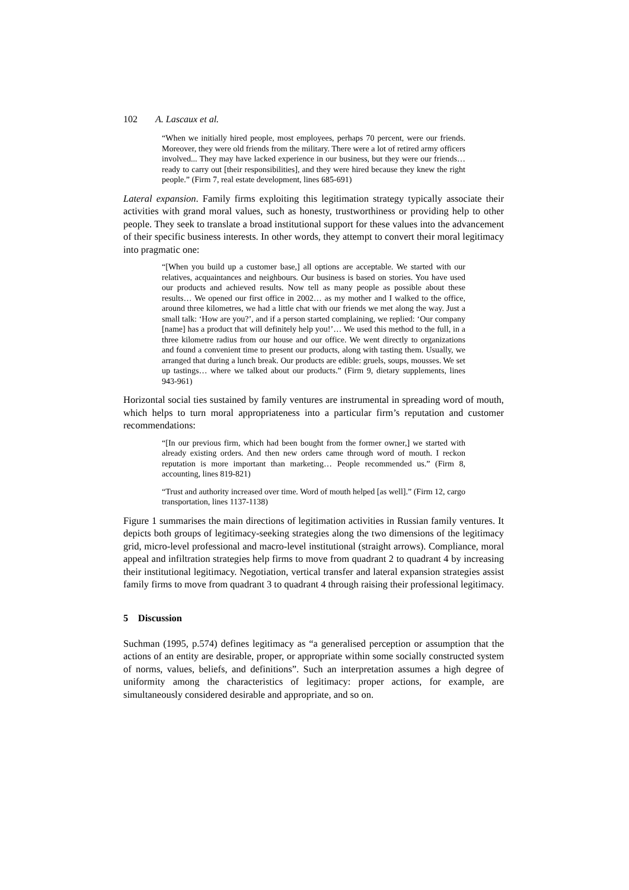102 A. Lascaux et al.
“When we initially hired people, most employees, perhaps 70 percent, were our friends. Moreover, they were old friends from the military. There were a lot of retired army officers involved... They may have lacked experience in our business, but they were our friends… ready to carry out [their responsibilities], and they were hired because they knew the right people.” (Firm 7, real estate development, lines 685-691)
Lateral expansion. Family firms exploiting this legitimation strategy typically associate their activities with grand moral values, such as honesty, trustworthiness or providing help to other people. They seek to translate a broad institutional support for these values into the advancement of their specific business interests. In other words, they attempt to convert their moral legitimacy into pragmatic one:
“[When you build up a customer base,] all options are acceptable. We started with our relatives, acquaintances and neighbours. Our business is based on stories. You have used our products and achieved results. Now tell as many people as possible about these results… We opened our first office in 2002… as my mother and I walked to the office, around three kilometres, we had a little chat with our friends we met along the way. Just a small talk: ‘How are you?’, and if a person started complaining, we replied: ‘Our company [name] has a product that will definitely help you!’… We used this method to the full, in a three kilometre radius from our house and our office. We went directly to organizations and found a convenient time to present our products, along with tasting them. Usually, we arranged that during a lunch break. Our products are edible: gruels, soups, mousses. We set up tastings… where we talked about our products.” (Firm 9, dietary supplements, lines 943-961)
Horizontal social ties sustained by family ventures are instrumental in spreading word of mouth, which helps to turn moral appropriateness into a particular firm’s reputation and customer recommendations:
“[In our previous firm, which had been bought from the former owner,] we started with already existing orders. And then new orders came through word of mouth. I reckon reputation is more important than marketing… People recommended us.” (Firm 8, accounting, lines 819-821)
“Trust and authority increased over time. Word of mouth helped [as well].” (Firm 12, cargo transportation, lines 1137-1138)
Figure 1 summarises the main directions of legitimation activities in Russian family ventures. It depicts both groups of legitimacy-seeking strategies along the two dimensions of the legitimacy grid, micro-level professional and macro-level institutional (straight arrows). Compliance, moral appeal and infiltration strategies help firms to move from quadrant 2 to quadrant 4 by increasing their institutional legitimacy. Negotiation, vertical transfer and lateral expansion strategies assist family firms to move from quadrant 3 to quadrant 4 through raising their professional legitimacy.
5 Discussion
Suchman (1995, p.574) defines legitimacy as “a generalised perception or assumption that the actions of an entity are desirable, proper, or appropriate within some socially constructed system of norms, values, beliefs, and definitions”. Such an interpretation assumes a high degree of uniformity among the characteristics of legitimacy: proper actions, for example, are simultaneously considered desirable and appropriate, and so on.